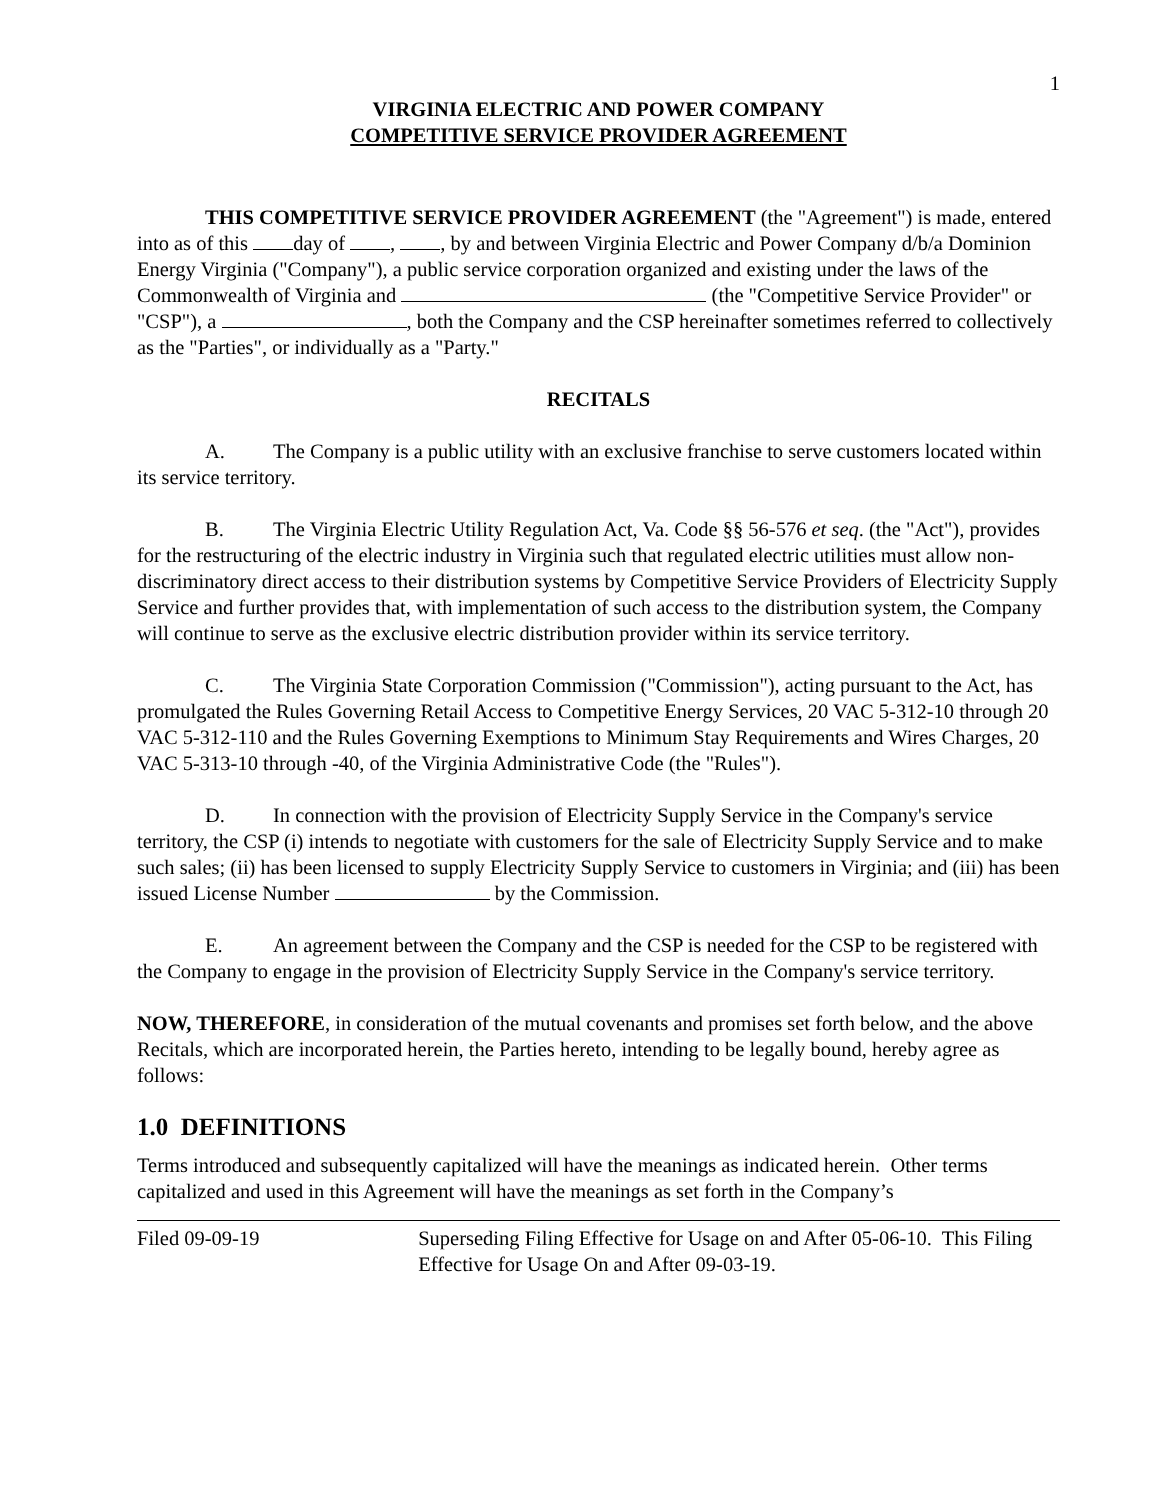1
VIRGINIA ELECTRIC AND POWER COMPANY
COMPETITIVE SERVICE PROVIDER AGREEMENT
THIS COMPETITIVE SERVICE PROVIDER AGREEMENT (the "Agreement") is made, entered into as of this day of , , by and between Virginia Electric and Power Company d/b/a Dominion Energy Virginia ("Company"), a public service corporation organized and existing under the laws of the Commonwealth of Virginia and (the "Competitive Service Provider" or "CSP"), a , both the Company and the CSP hereinafter sometimes referred to collectively as the "Parties", or individually as a "Party."
RECITALS
A. The Company is a public utility with an exclusive franchise to serve customers located within its service territory.
B. The Virginia Electric Utility Regulation Act, Va. Code §§ 56-576 et seq. (the "Act"), provides for the restructuring of the electric industry in Virginia such that regulated electric utilities must allow non-discriminatory direct access to their distribution systems by Competitive Service Providers of Electricity Supply Service and further provides that, with implementation of such access to the distribution system, the Company will continue to serve as the exclusive electric distribution provider within its service territory.
C. The Virginia State Corporation Commission ("Commission"), acting pursuant to the Act, has promulgated the Rules Governing Retail Access to Competitive Energy Services, 20 VAC 5-312-10 through 20 VAC 5-312-110 and the Rules Governing Exemptions to Minimum Stay Requirements and Wires Charges, 20 VAC 5-313-10 through -40, of the Virginia Administrative Code (the "Rules").
D. In connection with the provision of Electricity Supply Service in the Company's service territory, the CSP (i) intends to negotiate with customers for the sale of Electricity Supply Service and to make such sales; (ii) has been licensed to supply Electricity Supply Service to customers in Virginia; and (iii) has been issued License Number by the Commission.
E. An agreement between the Company and the CSP is needed for the CSP to be registered with the Company to engage in the provision of Electricity Supply Service in the Company's service territory.
NOW, THEREFORE, in consideration of the mutual covenants and promises set forth below, and the above Recitals, which are incorporated herein, the Parties hereto, intending to be legally bound, hereby agree as follows:
1.0 DEFINITIONS
Terms introduced and subsequently capitalized will have the meanings as indicated herein. Other terms capitalized and used in this Agreement will have the meanings as set forth in the Company’s
Filed 09-09-19 Superseding Filing Effective for Usage on and After 05-06-10. This Filing Effective for Usage On and After 09-03-19.